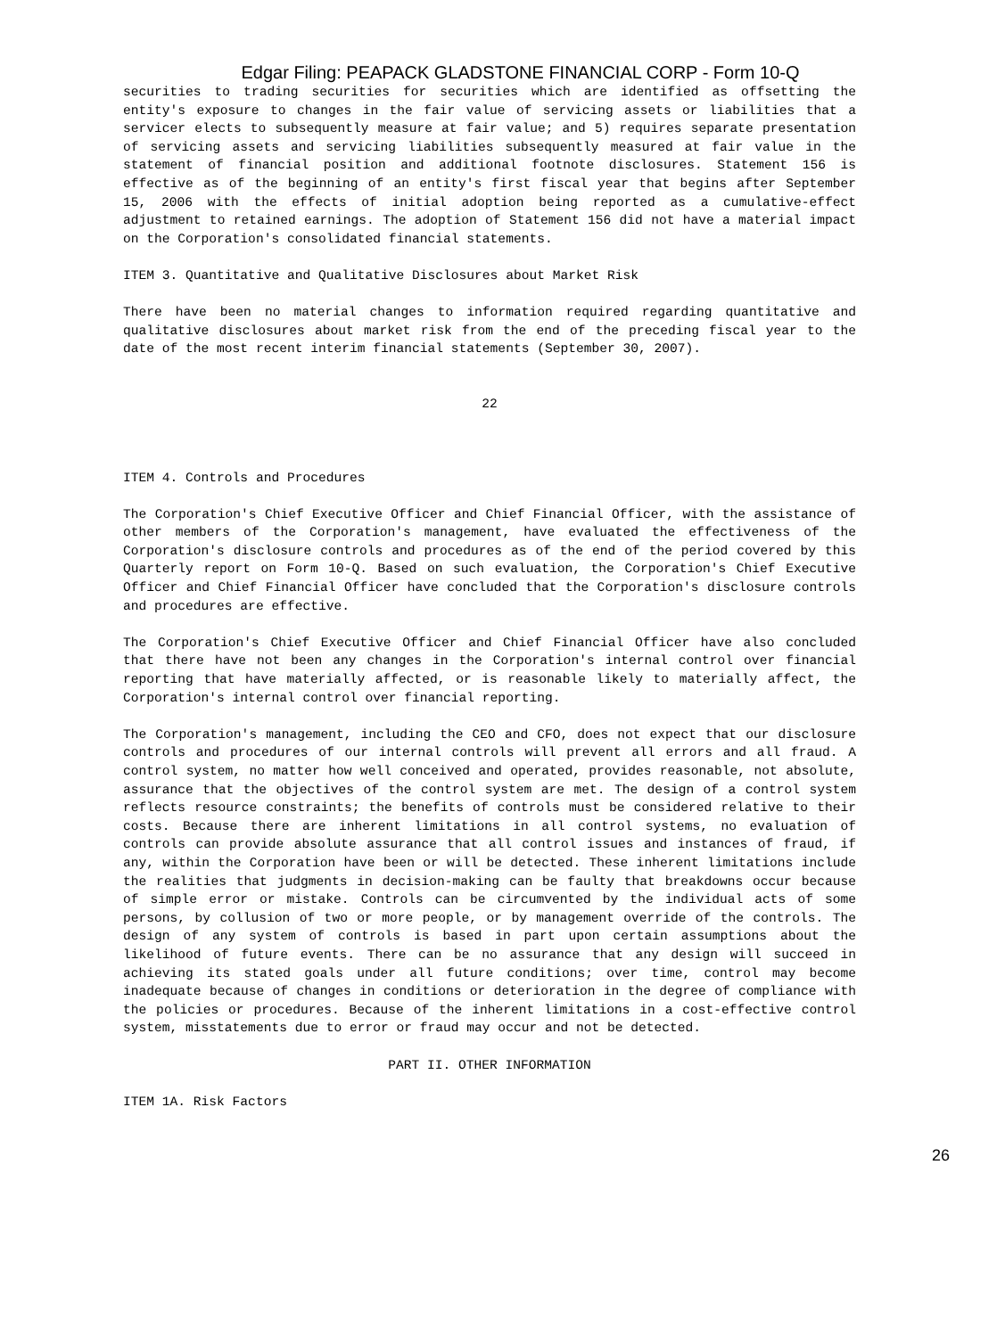Edgar Filing: PEAPACK GLADSTONE FINANCIAL CORP - Form 10-Q
securities to trading securities for securities which are identified as offsetting the entity's exposure to changes in the fair value of servicing assets or liabilities that a servicer elects to subsequently measure at fair value; and 5) requires separate presentation of servicing assets and servicing liabilities subsequently measured at fair value in the statement of financial position and additional footnote disclosures. Statement 156 is effective as of the beginning of an entity's first fiscal year that begins after September 15, 2006 with the effects of initial adoption being reported as a cumulative-effect adjustment to retained earnings. The adoption of Statement 156 did not have a material impact on the Corporation's consolidated financial statements.
ITEM 3. Quantitative and Qualitative Disclosures about Market Risk
There have been no material changes to information required regarding quantitative and qualitative disclosures about market risk from the end of the preceding fiscal year to the date of the most recent interim financial statements (September 30, 2007).
22
ITEM 4. Controls and Procedures
The Corporation's Chief Executive Officer and Chief Financial Officer, with the assistance of other members of the Corporation's management, have evaluated the effectiveness of the Corporation's disclosure controls and procedures as of the end of the period covered by this Quarterly report on Form 10-Q. Based on such evaluation, the Corporation's Chief Executive Officer and Chief Financial Officer have concluded that the Corporation's disclosure controls and procedures are effective.
The Corporation's Chief Executive Officer and Chief Financial Officer have also concluded that there have not been any changes in the Corporation's internal control over financial reporting that have materially affected, or is reasonable likely to materially affect, the Corporation's internal control over financial reporting.
The Corporation's management, including the CEO and CFO, does not expect that our disclosure controls and procedures of our internal controls will prevent all errors and all fraud. A control system, no matter how well conceived and operated, provides reasonable, not absolute, assurance that the objectives of the control system are met. The design of a control system reflects resource constraints; the benefits of controls must be considered relative to their costs. Because there are inherent limitations in all control systems, no evaluation of controls can provide absolute assurance that all control issues and instances of fraud, if any, within the Corporation have been or will be detected. These inherent limitations include the realities that judgments in decision-making can be faulty that breakdowns occur because of simple error or mistake. Controls can be circumvented by the individual acts of some persons, by collusion of two or more people, or by management override of the controls. The design of any system of controls is based in part upon certain assumptions about the likelihood of future events. There can be no assurance that any design will succeed in achieving its stated goals under all future conditions; over time, control may become inadequate because of changes in conditions or deterioration in the degree of compliance with the policies or procedures. Because of the inherent limitations in a cost-effective control system, misstatements due to error or fraud may occur and not be detected.
PART II. OTHER INFORMATION
ITEM 1A. Risk Factors
26